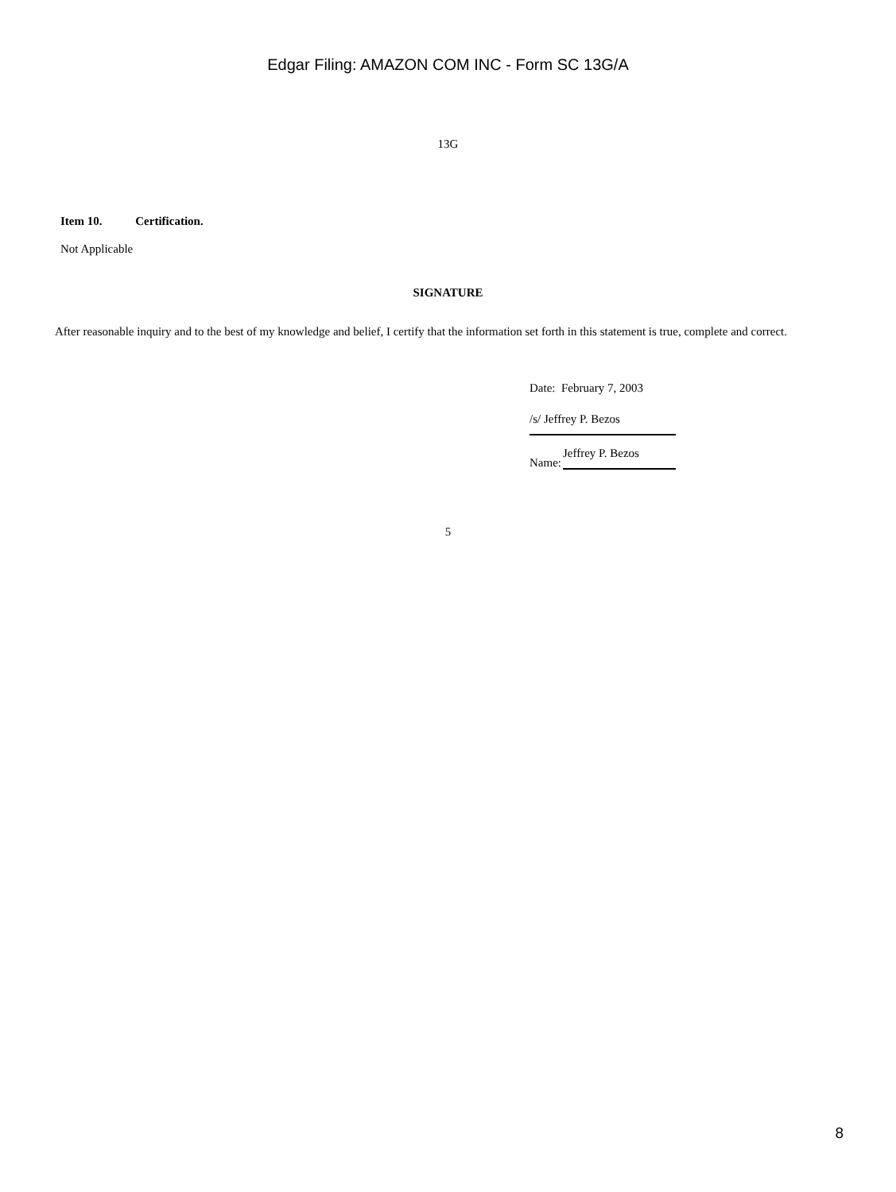Edgar Filing: AMAZON COM INC - Form SC 13G/A
13G
Item 10. Certification.
Not Applicable
SIGNATURE
After reasonable inquiry and to the best of my knowledge and belief, I certify that the information set forth in this statement is true, complete and correct.
Date: February 7, 2003
/s/ Jeffrey P. Bezos
Name: Jeffrey P. Bezos
5
8